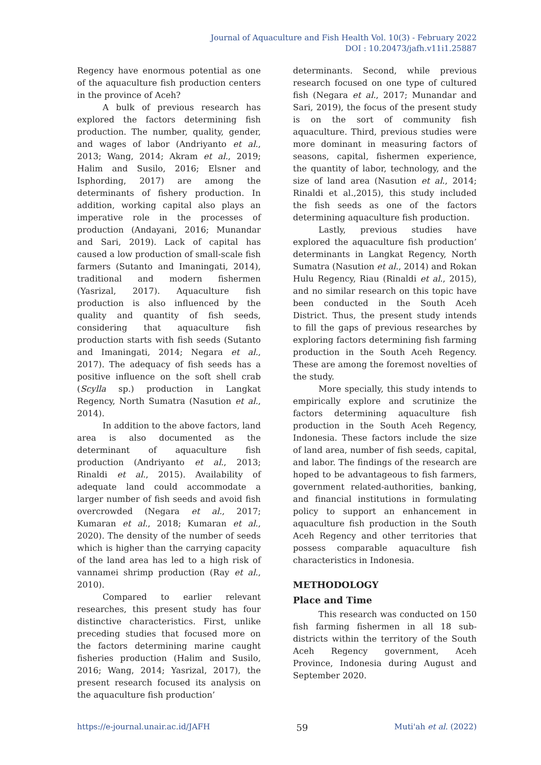Journal of Aquaculture and Fish Health Vol. 10(3) - February 2022
DOI : 10.20473/jafh.v11i1.25887
Regency have enormous potential as one of the aquaculture fish production centers in the province of Aceh?
A bulk of previous research has explored the factors determining fish production. The number, quality, gender, and wages of labor (Andriyanto et al., 2013; Wang, 2014; Akram et al., 2019; Halim and Susilo, 2016; Elsner and Isphording, 2017) are among the determinants of fishery production. In addition, working capital also plays an imperative role in the processes of production (Andayani, 2016; Munandar and Sari, 2019). Lack of capital has caused a low production of small-scale fish farmers (Sutanto and Imaningati, 2014), traditional and modern fishermen (Yasrizal, 2017). Aquaculture fish production is also influenced by the quality and quantity of fish seeds, considering that aquaculture fish production starts with fish seeds (Sutanto and Imaningati, 2014; Negara et al., 2017). The adequacy of fish seeds has a positive influence on the soft shell crab (Scylla sp.) production in Langkat Regency, North Sumatra (Nasution et al., 2014).
In addition to the above factors, land area is also documented as the determinant of aquaculture fish production (Andriyanto et al., 2013; Rinaldi et al., 2015). Availability of adequate land could accommodate a larger number of fish seeds and avoid fish overcrowded (Negara et al., 2017; Kumaran et al., 2018; Kumaran et al., 2020). The density of the number of seeds which is higher than the carrying capacity of the land area has led to a high risk of vannamei shrimp production (Ray et al., 2010).
Compared to earlier relevant researches, this present study has four distinctive characteristics. First, unlike preceding studies that focused more on the factors determining marine caught fisheries production (Halim and Susilo, 2016; Wang, 2014; Yasrizal, 2017), the present research focused its analysis on the aquaculture fish production’
determinants. Second, while previous research focused on one type of cultured fish (Negara et al., 2017; Munandar and Sari, 2019), the focus of the present study is on the sort of community fish aquaculture. Third, previous studies were more dominant in measuring factors of seasons, capital, fishermen experience, the quantity of labor, technology, and the size of land area (Nasution et al., 2014; Rinaldi et al.,2015), this study included the fish seeds as one of the factors determining aquaculture fish production.
Lastly, previous studies have explored the aquaculture fish production’ determinants in Langkat Regency, North Sumatra (Nasution et al., 2014) and Rokan Hulu Regency, Riau (Rinaldi et al., 2015), and no similar research on this topic have been conducted in the South Aceh District. Thus, the present study intends to fill the gaps of previous researches by exploring factors determining fish farming production in the South Aceh Regency. These are among the foremost novelties of the study.
More specially, this study intends to empirically explore and scrutinize the factors determining aquaculture fish production in the South Aceh Regency, Indonesia. These factors include the size of land area, number of fish seeds, capital, and labor. The findings of the research are hoped to be advantageous to fish farmers, government related-authorities, banking, and financial institutions in formulating policy to support an enhancement in aquaculture fish production in the South Aceh Regency and other territories that possess comparable aquaculture fish characteristics in Indonesia.
METHODOLOGY
Place and Time
This research was conducted on 150 fish farming fishermen in all 18 sub-districts within the territory of the South Aceh Regency government, Aceh Province, Indonesia during August and September 2020.
https://e-journal.unair.ac.id/JAFH 59 Muti'ah et al. (2022)